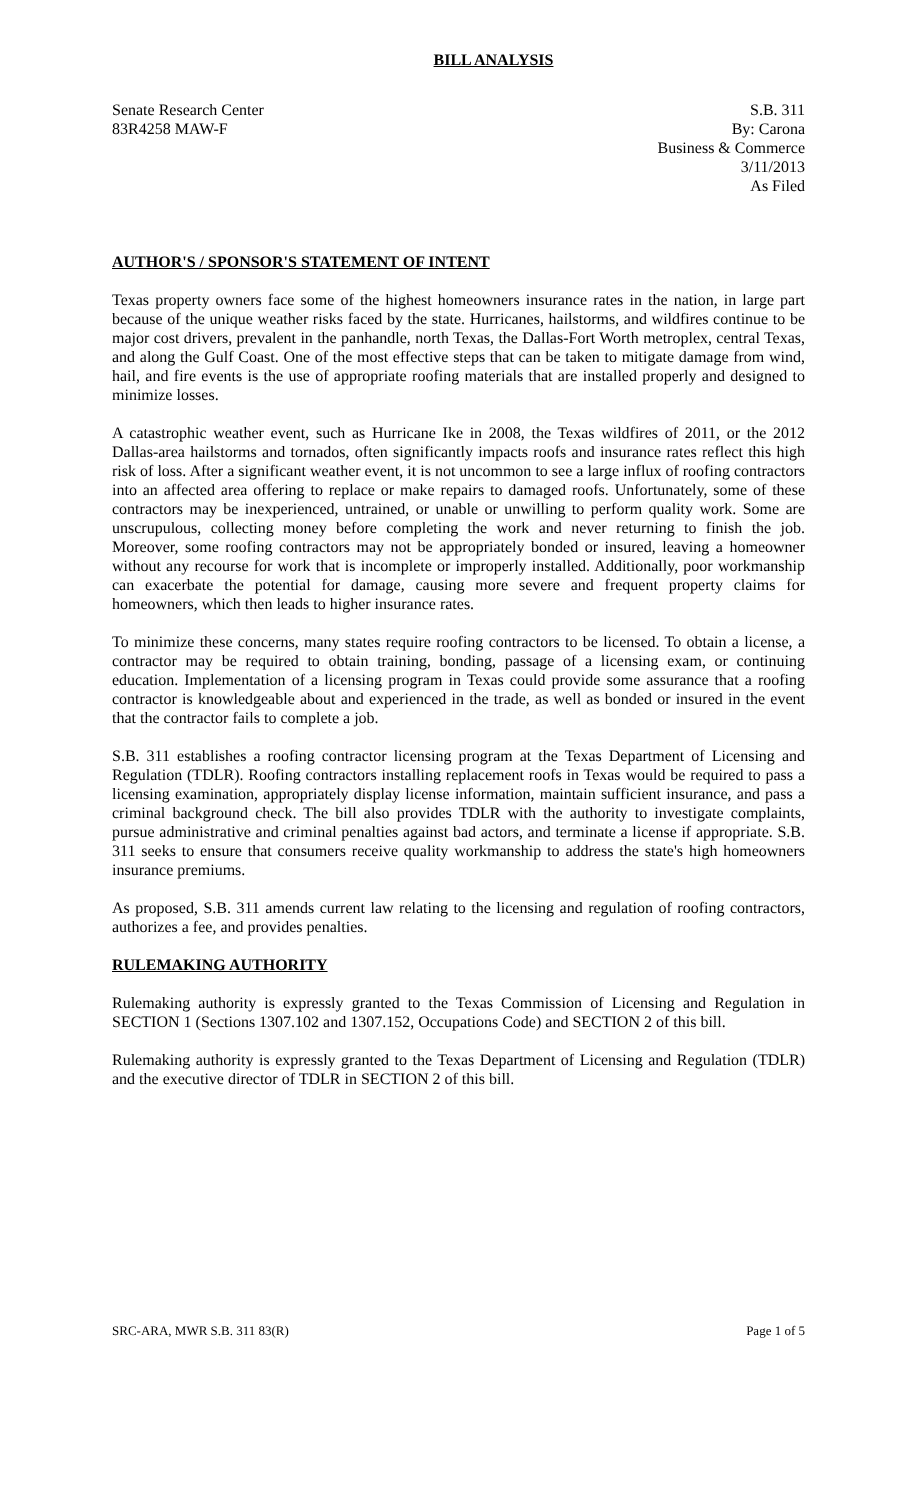BILL ANALYSIS
Senate Research Center
83R4258 MAW-F
S.B. 311
By: Carona
Business & Commerce
3/11/2013
As Filed
AUTHOR'S / SPONSOR'S STATEMENT OF INTENT
Texas property owners face some of the highest homeowners insurance rates in the nation, in large part because of the unique weather risks faced by the state. Hurricanes, hailstorms, and wildfires continue to be major cost drivers, prevalent in the panhandle, north Texas, the Dallas-Fort Worth metroplex, central Texas, and along the Gulf Coast. One of the most effective steps that can be taken to mitigate damage from wind, hail, and fire events is the use of appropriate roofing materials that are installed properly and designed to minimize losses.
A catastrophic weather event, such as Hurricane Ike in 2008, the Texas wildfires of 2011, or the 2012 Dallas-area hailstorms and tornados, often significantly impacts roofs and insurance rates reflect this high risk of loss. After a significant weather event, it is not uncommon to see a large influx of roofing contractors into an affected area offering to replace or make repairs to damaged roofs. Unfortunately, some of these contractors may be inexperienced, untrained, or unable or unwilling to perform quality work. Some are unscrupulous, collecting money before completing the work and never returning to finish the job. Moreover, some roofing contractors may not be appropriately bonded or insured, leaving a homeowner without any recourse for work that is incomplete or improperly installed. Additionally, poor workmanship can exacerbate the potential for damage, causing more severe and frequent property claims for homeowners, which then leads to higher insurance rates.
To minimize these concerns, many states require roofing contractors to be licensed. To obtain a license, a contractor may be required to obtain training, bonding, passage of a licensing exam, or continuing education. Implementation of a licensing program in Texas could provide some assurance that a roofing contractor is knowledgeable about and experienced in the trade, as well as bonded or insured in the event that the contractor fails to complete a job.
S.B. 311 establishes a roofing contractor licensing program at the Texas Department of Licensing and Regulation (TDLR). Roofing contractors installing replacement roofs in Texas would be required to pass a licensing examination, appropriately display license information, maintain sufficient insurance, and pass a criminal background check. The bill also provides TDLR with the authority to investigate complaints, pursue administrative and criminal penalties against bad actors, and terminate a license if appropriate. S.B. 311 seeks to ensure that consumers receive quality workmanship to address the state's high homeowners insurance premiums.
As proposed, S.B. 311 amends current law relating to the licensing and regulation of roofing contractors, authorizes a fee, and provides penalties.
RULEMAKING AUTHORITY
Rulemaking authority is expressly granted to the Texas Commission of Licensing and Regulation in SECTION 1 (Sections 1307.102 and 1307.152, Occupations Code) and SECTION 2 of this bill.
Rulemaking authority is expressly granted to the Texas Department of Licensing and Regulation (TDLR) and the executive director of TDLR in SECTION 2 of this bill.
SRC-ARA, MWR S.B. 311 83(R) Page 1 of 5